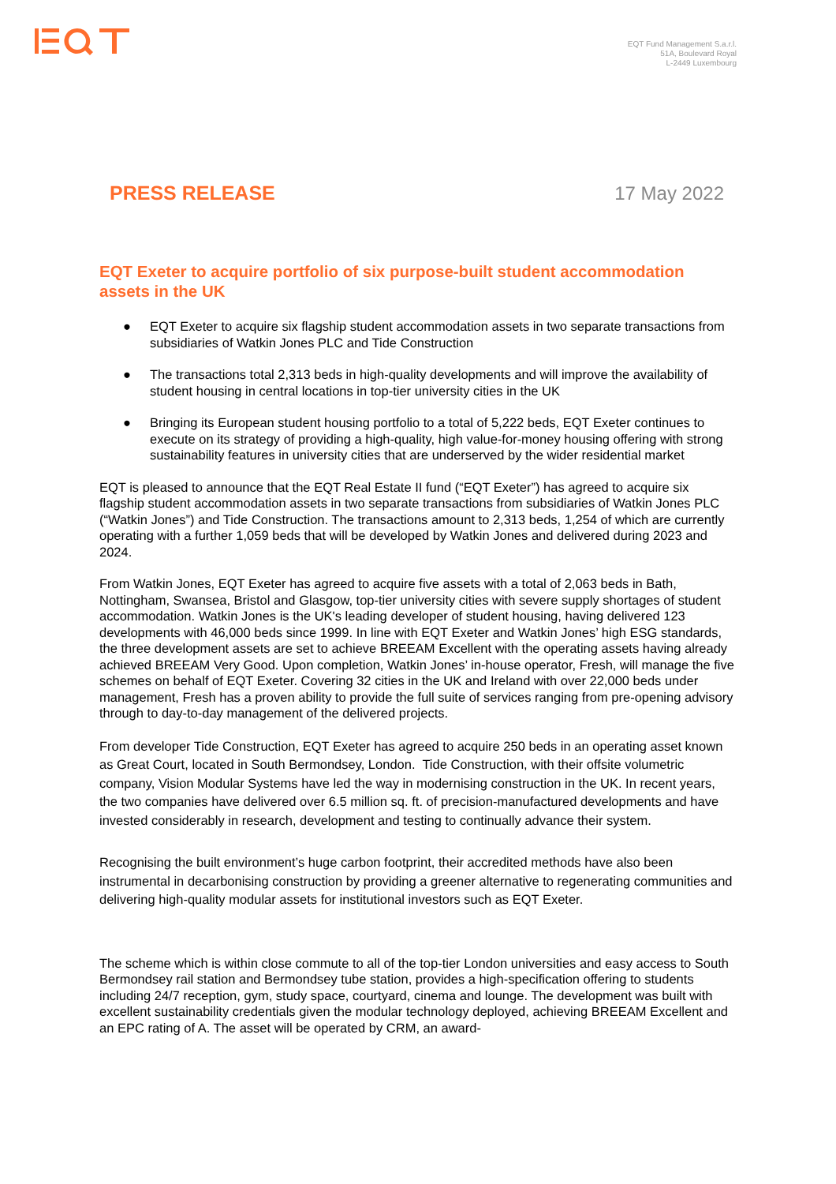EQT Fund Management S.a.r.l.
51A, Boulevard Royal
L-2449 Luxembourg
PRESS RELEASE 17 May 2022
EQT Exeter to acquire portfolio of six purpose-built student accommodation assets in the UK
● EQT Exeter to acquire six flagship student accommodation assets in two separate transactions from subsidiaries of Watkin Jones PLC and Tide Construction
● The transactions total 2,313 beds in high-quality developments and will improve the availability of student housing in central locations in top-tier university cities in the UK
● Bringing its European student housing portfolio to a total of 5,222 beds, EQT Exeter continues to execute on its strategy of providing a high-quality, high value-for-money housing offering with strong sustainability features in university cities that are underserved by the wider residential market
EQT is pleased to announce that the EQT Real Estate II fund (“EQT Exeter”) has agreed to acquire six flagship student accommodation assets in two separate transactions from subsidiaries of Watkin Jones PLC (“Watkin Jones”) and Tide Construction. The transactions amount to 2,313 beds, 1,254 of which are currently operating with a further 1,059 beds that will be developed by Watkin Jones and delivered during 2023 and 2024.
From Watkin Jones, EQT Exeter has agreed to acquire five assets with a total of 2,063 beds in Bath, Nottingham, Swansea, Bristol and Glasgow, top-tier university cities with severe supply shortages of student accommodation. Watkin Jones is the UK's leading developer of student housing, having delivered 123 developments with 46,000 beds since 1999. In line with EQT Exeter and Watkin Jones’ high ESG standards, the three development assets are set to achieve BREEAM Excellent with the operating assets having already achieved BREEAM Very Good. Upon completion, Watkin Jones’ in-house operator, Fresh, will manage the five schemes on behalf of EQT Exeter. Covering 32 cities in the UK and Ireland with over 22,000 beds under management, Fresh has a proven ability to provide the full suite of services ranging from pre-opening advisory through to day-to-day management of the delivered projects.
From developer Tide Construction, EQT Exeter has agreed to acquire 250 beds in an operating asset known as Great Court, located in South Bermondsey, London. Tide Construction, with their offsite volumetric company, Vision Modular Systems have led the way in modernising construction in the UK. In recent years, the two companies have delivered over 6.5 million sq. ft. of precision-manufactured developments and have invested considerably in research, development and testing to continually advance their system.
Recognising the built environment’s huge carbon footprint, their accredited methods have also been instrumental in decarbonising construction by providing a greener alternative to regenerating communities and delivering high-quality modular assets for institutional investors such as EQT Exeter.
The scheme which is within close commute to all of the top-tier London universities and easy access to South Bermondsey rail station and Bermondsey tube station, provides a high-specification offering to students including 24/7 reception, gym, study space, courtyard, cinema and lounge. The development was built with excellent sustainability credentials given the modular technology deployed, achieving BREEAM Excellent and an EPC rating of A. The asset will be operated by CRM, an award-